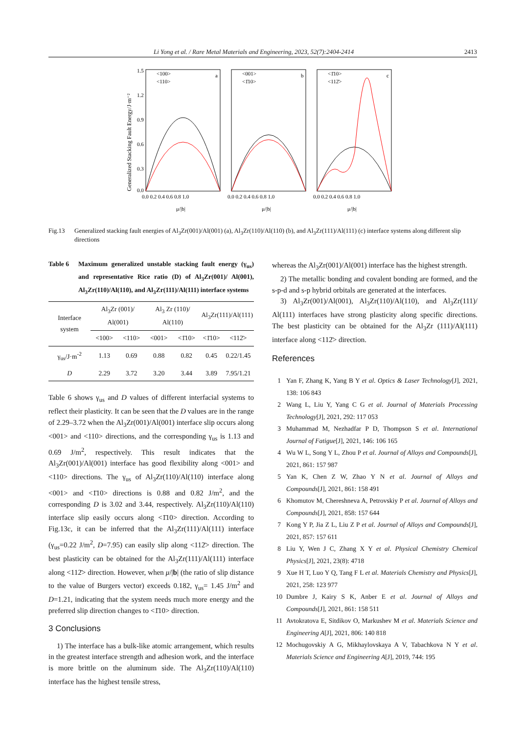Li Yong et al. / Rare Metal Materials and Engineering, 2023, 52(7):2404-2414 2413
Generalized Stacking Fault Energy/J·m⁻²
1.5
1.2
0.9
0.6
0.3
0.0
0.0 0.2 0.4 0.6 0.8 1.0
0.0 0.2 0.4 0.6 0.8 1.0
0.0 0.2 0.4 0.6 0.8 1.0
μ/|b|
μ/|b|
μ/|b|
a
b
c
<100>
<110>
<001>
<1̄10>
<1̄10>
<112̄>
Fig.13 Generalized stacking fault energies of Al<sub>3</sub>Zr(001)/Al(001) (a), Al<sub>3</sub>Zr(110)/Al(110) (b), and Al<sub>3</sub>Zr(111)/Al(111) (c) interface systems along different slip directions
Table 6 Maximum generalized unstable stacking fault energy (γ<sub>us</sub>) and representative Rice ratio (D) of Al<sub>3</sub>Zr(001)/ Al(001), Al<sub>3</sub>Zr(110)/Al(110), and Al<sub>3</sub>Zr(111)/Al(111) interface systems
| Interface system | Al<sub>3</sub>Zr (001)/ Al(001) | | Al<sub>3</sub> Zr (110)/ Al(110) | | Al<sub>3</sub>Zr(111)/Al(111) | |
| --- | --- | --- | --- | --- | --- | --- |
| | <100> | <110> | <001> | <1̄10> | <1̄10> | <112̄> |
| γ<sub>us</sub>/J·m<sup>-2</sup> | 1.13 | 0.69 | 0.88 | 0.82 | 0.45 | 0.22/1.45 |
| D | 2.29 | 3.72 | 3.20 | 3.44 | 3.89 | 7.95/1.21 |
Table 6 shows γ<sub>us</sub> and D values of different interfacial systems to reflect their plasticity. It can be seen that the D values are in the range of 2.29–3.72 when the Al<sub>3</sub>Zr(001)/Al(001) interface slip occurs along <001> and <110> directions, and the corresponding γ<sub>us</sub> is 1.13 and 0.69 J/m<sup>2</sup>, respectively. This result indicates that the Al<sub>3</sub>Zr(001)/Al(001) interface has good flexibility along <001> and <110> directions. The γ<sub>us</sub> of Al<sub>3</sub>Zr(110)/Al(110) interface along <001> and <1̄10> directions is 0.88 and 0.82 J/m<sup>2</sup>, and the corresponding D is 3.02 and 3.44, respectively. Al<sub>3</sub>Zr(110)/Al(110) interface slip easily occurs along <1̄10> direction. According to Fig.13c, it can be inferred that the Al<sub>3</sub>Zr(111)/Al(111) interface (γ<sub>us</sub>=0.22 J/m<sup>2</sup>, D=7.95) can easily slip along <112̄> direction. The best plasticity can be obtained for the Al<sub>3</sub>Zr(111)/Al(111) interface along <112̄> direction. However, when μ/|b| (the ratio of slip distance to the value of Burgers vector) exceeds 0.182, γ<sub>us</sub>= 1.45 J/m<sup>2</sup> and D=1.21, indicating that the system needs much more energy and the preferred slip direction changes to <1̄10> direction.
3 Conclusions
1) The interface has a bulk-like atomic arrangement, which results in the greatest interface strength and adhesion work, and the interface is more brittle on the aluminum side. The Al<sub>3</sub>Zr(110)/Al(110) interface has the highest tensile stress,
whereas the Al<sub>3</sub>Zr(001)/Al(001) interface has the highest strength.
2) The metallic bonding and covalent bonding are formed, and the s-p-d and s-p hybrid orbitals are generated at the interfaces.
3) Al<sub>3</sub>Zr(001)/Al(001), Al<sub>3</sub>Zr(110)/Al(110), and Al<sub>3</sub>Zr(111)/ Al(111) interfaces have strong plasticity along specific directions. The best plasticity can be obtained for the Al<sub>3</sub>Zr (111)/Al(111) interface along <112̄> direction.
References
1 Yan F, Zhang K, Yang B Y et al. Optics & Laser Technology[J], 2021, 138: 106 843
2 Wang L, Liu Y, Yang C G et al. Journal of Materials Processing Technology[J], 2021, 292: 117 053
3 Muhammad M, Nezhadfar P D, Thompson S et al. International Journal of Fatigue[J], 2021, 146: 106 165
4 Wu W L, Song Y L, Zhou P et al. Journal of Alloys and Compounds[J], 2021, 861: 157 987
5 Yan K, Chen Z W, Zhao Y N et al. Journal of Alloys and Compounds[J], 2021, 861: 158 491
6 Khomutov M, Chereshneva A, Petrovskiy P et al. Journal of Alloys and Compounds[J], 2021, 858: 157 644
7 Kong Y P, Jia Z L, Liu Z P et al. Journal of Alloys and Compounds[J], 2021, 857: 157 611
8 Liu Y, Wen J C, Zhang X Y et al. Physical Chemistry Chemical Physics[J], 2021, 23(8): 4718
9 Xue H T, Luo Y Q, Tang F L et al. Materials Chemistry and Physics[J], 2021, 258: 123 977
10 Dumbre J, Kairy S K, Anber E et al. Journal of Alloys and Compounds[J], 2021, 861: 158 511
11 Avtokratova E, Sitdikov O, Markushev M et al. Materials Science and Engineering A[J], 2021, 806: 140 818
12 Mochugovskiy A G, Mikhaylovskaya A V, Tabachkova N Y et al. Materials Science and Engineering A[J], 2019, 744: 195